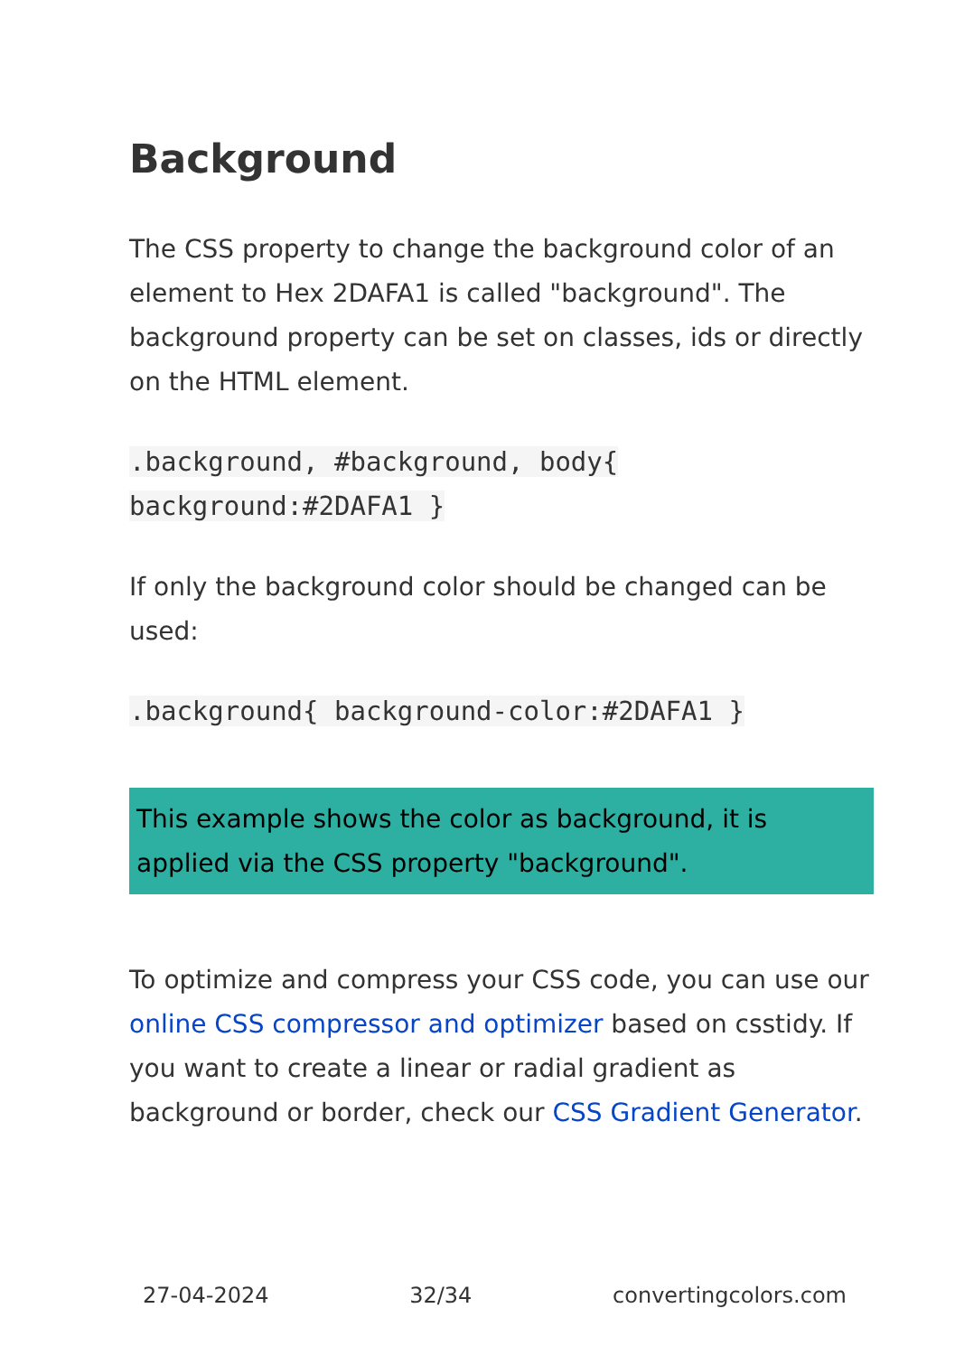Background
The CSS property to change the background color of an element to Hex 2DAFA1 is called "background". The background property can be set on classes, ids or directly on the HTML element.
.background, #background, body{
background:#2DAFA1 }
If only the background color should be changed can be used:
.background{ background-color:#2DAFA1 }
This example shows the color as background, it is applied via the CSS property "background".
To optimize and compress your CSS code, you can use our online CSS compressor and optimizer based on csstidy. If you want to create a linear or radial gradient as background or border, check our CSS Gradient Generator.
27-04-2024 32/34 convertingcolors.com